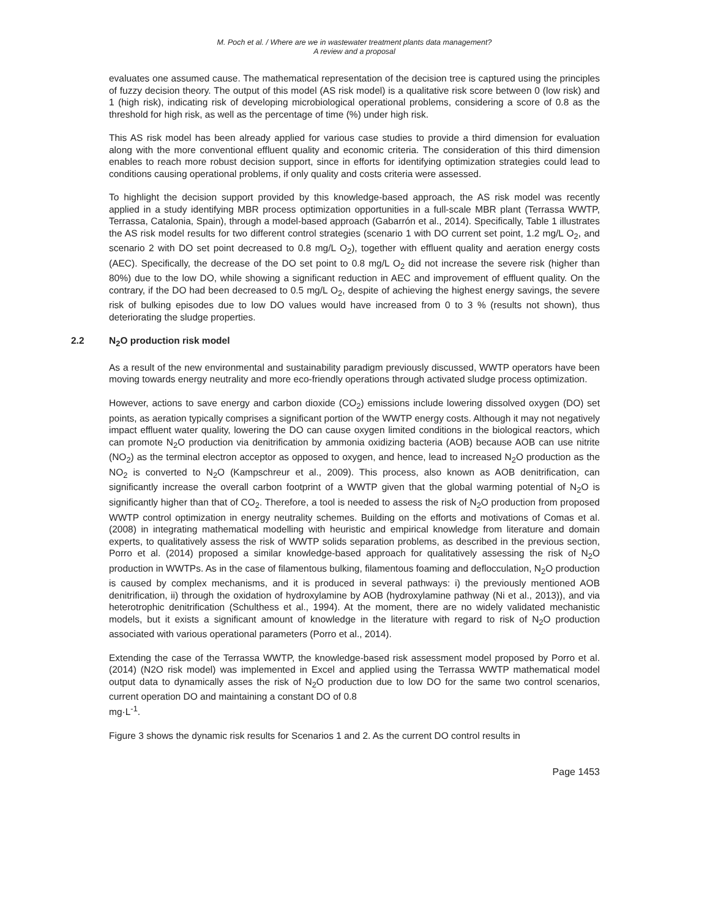M. Poch et al. / Where are we in wastewater treatment plants data management?
A review and a proposal
evaluates one assumed cause. The mathematical representation of the decision tree is captured using the principles of fuzzy decision theory. The output of this model (AS risk model) is a qualitative risk score between 0 (low risk) and 1 (high risk), indicating risk of developing microbiological operational problems, considering a score of 0.8 as the threshold for high risk, as well as the percentage of time (%) under high risk.
This AS risk model has been already applied for various case studies to provide a third dimension for evaluation along with the more conventional effluent quality and economic criteria. The consideration of this third dimension enables to reach more robust decision support, since in efforts for identifying optimization strategies could lead to conditions causing operational problems, if only quality and costs criteria were assessed.
To highlight the decision support provided by this knowledge-based approach, the AS risk model was recently applied in a study identifying MBR process optimization opportunities in a full-scale MBR plant (Terrassa WWTP, Terrassa, Catalonia, Spain), through a model-based approach (Gabarrón et al., 2014). Specifically, Table 1 illustrates the AS risk model results for two different control strategies (scenario 1 with DO current set point, 1.2 mg/L O<sub>2</sub>, and scenario 2 with DO set point decreased to 0.8 mg/L O<sub>2</sub>), together with effluent quality and aeration energy costs (AEC). Specifically, the decrease of the DO set point to 0.8 mg/L O<sub>2</sub> did not increase the severe risk (higher than 80%) due to the low DO, while showing a significant reduction in AEC and improvement of effluent quality. On the contrary, if the DO had been decreased to 0.5 mg/L O<sub>2</sub>, despite of achieving the highest energy savings, the severe risk of bulking episodes due to low DO values would have increased from 0 to 3 % (results not shown), thus deteriorating the sludge properties.
2.2 N<sub>2</sub>O production risk model
As a result of the new environmental and sustainability paradigm previously discussed, WWTP operators have been moving towards energy neutrality and more eco-friendly operations through activated sludge process optimization.
However, actions to save energy and carbon dioxide (CO<sub>2</sub>) emissions include lowering dissolved oxygen (DO) set points, as aeration typically comprises a significant portion of the WWTP energy costs. Although it may not negatively impact effluent water quality, lowering the DO can cause oxygen limited conditions in the biological reactors, which can promote N<sub>2</sub>O production via denitrification by ammonia oxidizing bacteria (AOB) because AOB can use nitrite (NO<sub>2</sub>) as the terminal electron acceptor as opposed to oxygen, and hence, lead to increased N<sub>2</sub>O production as the NO<sub>2</sub> is converted to N<sub>2</sub>O (Kampschreur et al., 2009). This process, also known as AOB denitrification, can significantly increase the overall carbon footprint of a WWTP given that the global warming potential of N<sub>2</sub>O is significantly higher than that of CO<sub>2</sub>. Therefore, a tool is needed to assess the risk of N<sub>2</sub>O production from proposed WWTP control optimization in energy neutrality schemes. Building on the efforts and motivations of Comas et al. (2008) in integrating mathematical modelling with heuristic and empirical knowledge from literature and domain experts, to qualitatively assess the risk of WWTP solids separation problems, as described in the previous section, Porro et al. (2014) proposed a similar knowledge-based approach for qualitatively assessing the risk of N<sub>2</sub>O production in WWTPs. As in the case of filamentous bulking, filamentous foaming and deflocculation, N<sub>2</sub>O production is caused by complex mechanisms, and it is produced in several pathways: i) the previously mentioned AOB denitrification, ii) through the oxidation of hydroxylamine by AOB (hydroxylamine pathway (Ni et al., 2013)), and via heterotrophic denitrification (Schulthess et al., 1994). At the moment, there are no widely validated mechanistic models, but it exists a significant amount of knowledge in the literature with regard to risk of N<sub>2</sub>O production associated with various operational parameters (Porro et al., 2014).
Extending the case of the Terrassa WWTP, the knowledge-based risk assessment model proposed by Porro et al. (2014) (N2O risk model) was implemented in Excel and applied using the Terrassa WWTP mathematical model output data to dynamically asses the risk of N<sub>2</sub>O production due to low DO for the same two control scenarios, current operation DO and maintaining a constant DO of 0.8
mg·L<sup>-1</sup>.
Figure 3 shows the dynamic risk results for Scenarios 1 and 2. As the current DO control results in
Page 1453